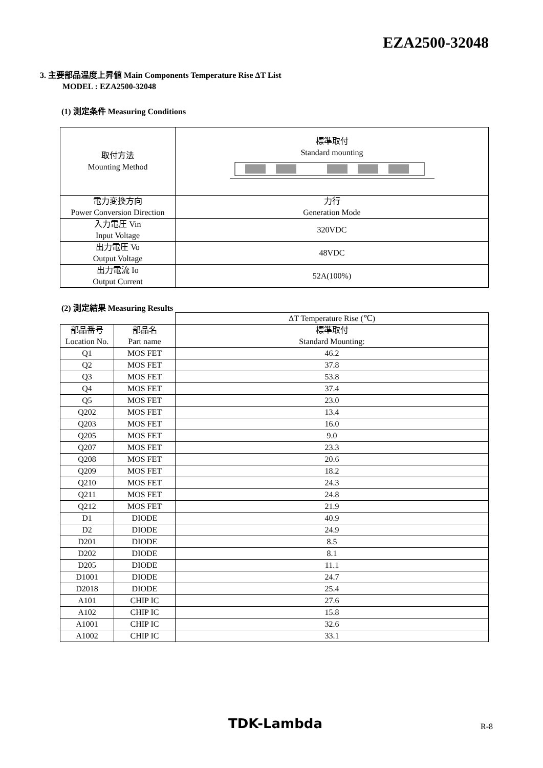EZA2500-32048
3. 主要部品温度上昇値 Main Components Temperature Rise ΔT List
MODEL : EZA2500-32048
(1) 測定条件 Measuring Conditions
| 取付方法 Mounting Method | 標準取付 Standard mounting |
| 電力変換方向 Power Conversion Direction | 力行 Generation Mode |
| 入力電圧 Vin Input Voltage | 320VDC |
| 出力電圧 Vo Output Voltage | 48VDC |
| 出力電流 Io Output Current | 52A(100%) |
(2) 測定結果 Measuring Results
| | | ΔT Temperature Rise (℃) |
| --- | --- | --- |
| 部品番号 Location No. | 部品名 Part name | 標準取付 Standard Mounting: |
| Q1 | MOS FET | 46.2 |
| Q2 | MOS FET | 37.8 |
| Q3 | MOS FET | 53.8 |
| Q4 | MOS FET | 37.4 |
| Q5 | MOS FET | 23.0 |
| Q202 | MOS FET | 13.4 |
| Q203 | MOS FET | 16.0 |
| Q205 | MOS FET | 9.0 |
| Q207 | MOS FET | 23.3 |
| Q208 | MOS FET | 20.6 |
| Q209 | MOS FET | 18.2 |
| Q210 | MOS FET | 24.3 |
| Q211 | MOS FET | 24.8 |
| Q212 | MOS FET | 21.9 |
| D1 | DIODE | 40.9 |
| D2 | DIODE | 24.9 |
| D201 | DIODE | 8.5 |
| D202 | DIODE | 8.1 |
| D205 | DIODE | 11.1 |
| D1001 | DIODE | 24.7 |
| D2018 | DIODE | 25.4 |
| A101 | CHIP IC | 27.6 |
| A102 | CHIP IC | 15.8 |
| A1001 | CHIP IC | 32.6 |
| A1002 | CHIP IC | 33.1 |
TDK-Lambda R-8